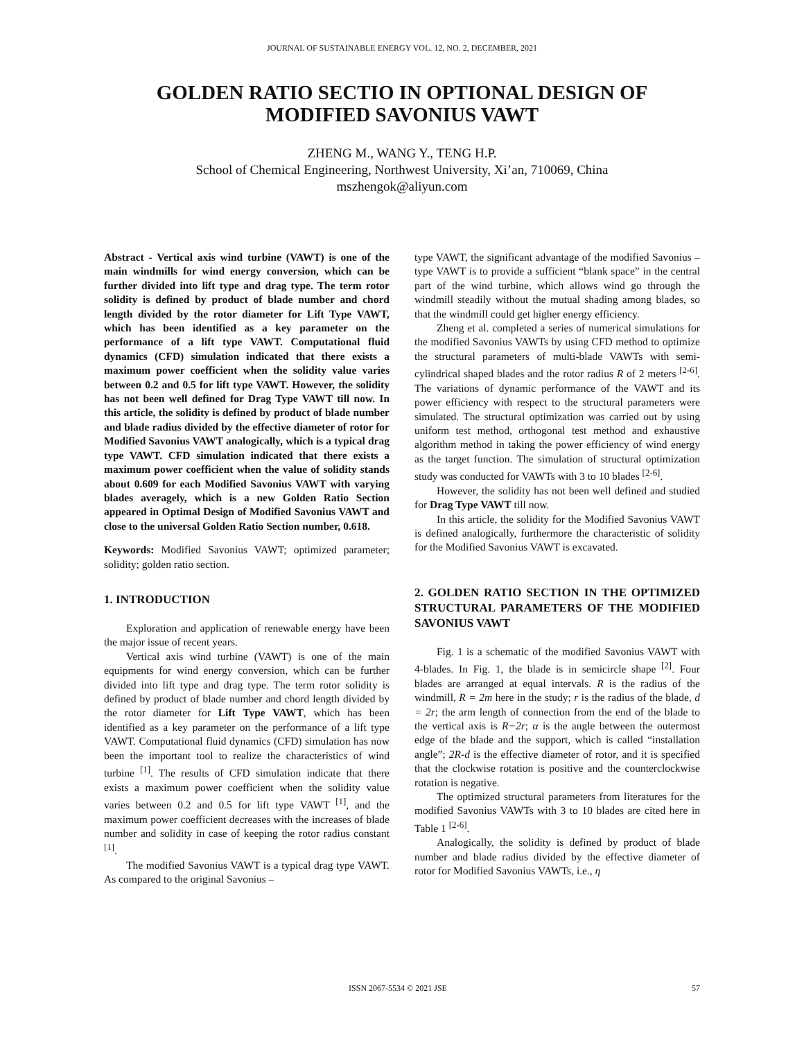JOURNAL OF SUSTAINABLE ENERGY VOL. 12, NO. 2, DECEMBER, 2021
GOLDEN RATIO SECTIO IN OPTIONAL DESIGN OF MODIFIED SAVONIUS VAWT
ZHENG M., WANG Y., TENG H.P.
School of Chemical Engineering, Northwest University, Xi’an, 710069, China
mszhengok@aliyun.com
Abstract - Vertical axis wind turbine (VAWT) is one of the main windmills for wind energy conversion, which can be further divided into lift type and drag type. The term rotor solidity is defined by product of blade number and chord length divided by the rotor diameter for Lift Type VAWT, which has been identified as a key parameter on the performance of a lift type VAWT. Computational fluid dynamics (CFD) simulation indicated that there exists a maximum power coefficient when the solidity value varies between 0.2 and 0.5 for lift type VAWT. However, the solidity has not been well defined for Drag Type VAWT till now. In this article, the solidity is defined by product of blade number and blade radius divided by the effective diameter of rotor for Modified Savonius VAWT analogically, which is a typical drag type VAWT. CFD simulation indicated that there exists a maximum power coefficient when the value of solidity stands about 0.609 for each Modified Savonius VAWT with varying blades averagely, which is a new Golden Ratio Section appeared in Optimal Design of Modified Savonius VAWT and close to the universal Golden Ratio Section number, 0.618.
Keywords: Modified Savonius VAWT; optimized parameter; solidity; golden ratio section.
1. INTRODUCTION
Exploration and application of renewable energy have been the major issue of recent years.
Vertical axis wind turbine (VAWT) is one of the main equipments for wind energy conversion, which can be further divided into lift type and drag type. The term rotor solidity is defined by product of blade number and chord length divided by the rotor diameter for Lift Type VAWT, which has been identified as a key parameter on the performance of a lift type VAWT. Computational fluid dynamics (CFD) simulation has now been the important tool to realize the characteristics of wind turbine <sup>[1]</sup>. The results of CFD simulation indicate that there exists a maximum power coefficient when the solidity value varies between 0.2 and 0.5 for lift type VAWT <sup>[1]</sup>, and the maximum power coefficient decreases with the increases of blade number and solidity in case of keeping the rotor radius constant <sup>[1]</sup>.
The modified Savonius VAWT is a typical drag type VAWT. As compared to the original Savonius –
type VAWT, the significant advantage of the modified Savonius – type VAWT is to provide a sufficient “blank space” in the central part of the wind turbine, which allows wind go through the windmill steadily without the mutual shading among blades, so that the windmill could get higher energy efficiency.
Zheng et al. completed a series of numerical simulations for the modified Savonius VAWTs by using CFD method to optimize the structural parameters of multi-blade VAWTs with semi-cylindrical shaped blades and the rotor radius R of 2 meters <sup>[2-6]</sup>. The variations of dynamic performance of the VAWT and its power efficiency with respect to the structural parameters were simulated. The structural optimization was carried out by using uniform test method, orthogonal test method and exhaustive algorithm method in taking the power efficiency of wind energy as the target function. The simulation of structural optimization study was conducted for VAWTs with 3 to 10 blades <sup>[2-6]</sup>.
However, the solidity has not been well defined and studied for Drag Type VAWT till now.
In this article, the solidity for the Modified Savonius VAWT is defined analogically, furthermore the characteristic of solidity for the Modified Savonius VAWT is excavated.
2. GOLDEN RATIO SECTION IN THE OPTIMIZED STRUCTURAL PARAMETERS OF THE MODIFIED SAVONIUS VAWT
Fig. 1 is a schematic of the modified Savonius VAWT with 4-blades. In Fig. 1, the blade is in semicircle shape <sup>[2]</sup>. Four blades are arranged at equal intervals. R is the radius of the windmill, R = 2m here in the study; r is the radius of the blade, d = 2r; the arm length of connection from the end of the blade to the vertical axis is R−2r; α is the angle between the outermost edge of the blade and the support, which is called “installation angle”; 2R-d is the effective diameter of rotor, and it is specified that the clockwise rotation is positive and the counterclockwise rotation is negative.
The optimized structural parameters from literatures for the modified Savonius VAWTs with 3 to 10 blades are cited here in Table 1 <sup>[2-6]</sup>.
Analogically, the solidity is defined by product of blade number and blade radius divided by the effective diameter of rotor for Modified Savonius VAWTs, i.e., η
ISSN 2067-5534 © 2021 JSE 57